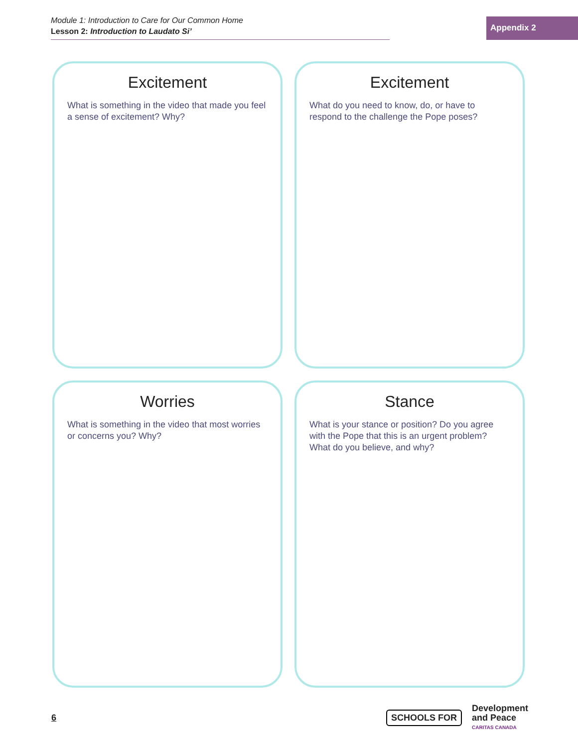Module 1: Introduction to Care for Our Common Home
Lesson 2: Introduction to Laudato Si’
Appendix 2
Excitement
What is something in the video that made you feel a sense of excitement? Why?
Excitement
What do you need to know, do, or have to respond to the challenge the Pope poses?
Worries
What is something in the video that most worries or concerns you? Why?
Stance
What is your stance or position? Do you agree with the Pope that this is an urgent problem? What do you believe, and why?
6
SCHOOLS FOR
Development
and Peace
CARITAS CANADA